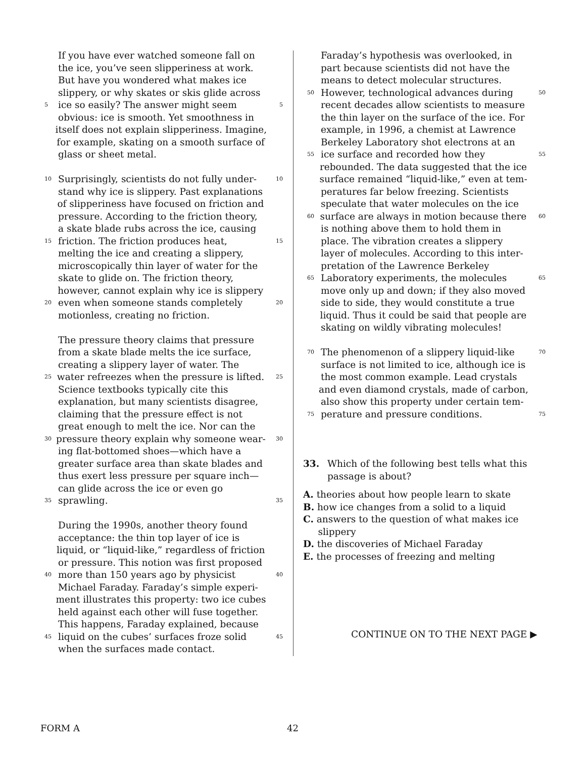If you have ever watched someone fall on
the ice, you’ve seen slipperiness at work.
But have you wondered what makes ice
slippery, or why skates or skis glide across
5 ice so easily? The answer might seem 5
obvious: ice is smooth. Yet smoothness in
itself does not explain slipperiness. Imagine,
for example, skating on a smooth surface of
glass or sheet metal.
10 Surprisingly, scientists do not fully under- 10
stand why ice is slippery. Past explanations
of slipperiness have focused on friction and
pressure. According to the friction theory,
a skate blade rubs across the ice, causing
15 friction. The friction produces heat, 15
melting the ice and creating a slippery,
microscopically thin layer of water for the
skate to glide on. The friction theory,
however, cannot explain why ice is slippery
20 even when someone stands completely 20
motionless, creating no friction.
The pressure theory claims that pressure
from a skate blade melts the ice surface,
creating a slippery layer of water. The
25 water refreezes when the pressure is lifted. 25
Science textbooks typically cite this
explanation, but many scientists disagree,
claiming that the pressure effect is not
great enough to melt the ice. Nor can the
30 pressure theory explain why someone wear- 30
ing flat-bottomed shoes—which have a
greater surface area than skate blades and
thus exert less pressure per square inch—
can glide across the ice or even go
35 sprawling. 35
During the 1990s, another theory found
acceptance: the thin top layer of ice is
liquid, or “liquid-like,” regardless of friction
or pressure. This notion was first proposed
40 more than 150 years ago by physicist 40
Michael Faraday. Faraday’s simple experi-
ment illustrates this property: two ice cubes
held against each other will fuse together.
This happens, Faraday explained, because
45 liquid on the cubes’ surfaces froze solid 45
when the surfaces made contact.
Faraday’s hypothesis was overlooked, in
part because scientists did not have the
means to detect molecular structures.
50 However, technological advances during 50
recent decades allow scientists to measure
the thin layer on the surface of the ice. For
example, in 1996, a chemist at Lawrence
Berkeley Laboratory shot electrons at an
55 ice surface and recorded how they 55
rebounded. The data suggested that the ice
surface remained “liquid-like,” even at tem-
peratures far below freezing. Scientists
speculate that water molecules on the ice
60 surface are always in motion because there 60
is nothing above them to hold them in
place. The vibration creates a slippery
layer of molecules. According to this inter-
pretation of the Lawrence Berkeley
65 Laboratory experiments, the molecules 65
move only up and down; if they also moved
side to side, they would constitute a true
liquid. Thus it could be said that people are
skating on wildly vibrating molecules!
70 The phenomenon of a slippery liquid-like 70
surface is not limited to ice, although ice is
the most common example. Lead crystals
and even diamond crystals, made of carbon,
also show this property under certain tem-
75 perature and pressure conditions. 75
33. Which of the following best tells what this
passage is about?
A. theories about how people learn to skate
B. how ice changes from a solid to a liquid
C. answers to the question of what makes ice
slippery
D. the discoveries of Michael Faraday
E. the processes of freezing and melting
CONTINUE ON TO THE NEXT PAGE ▶
FORM A 42